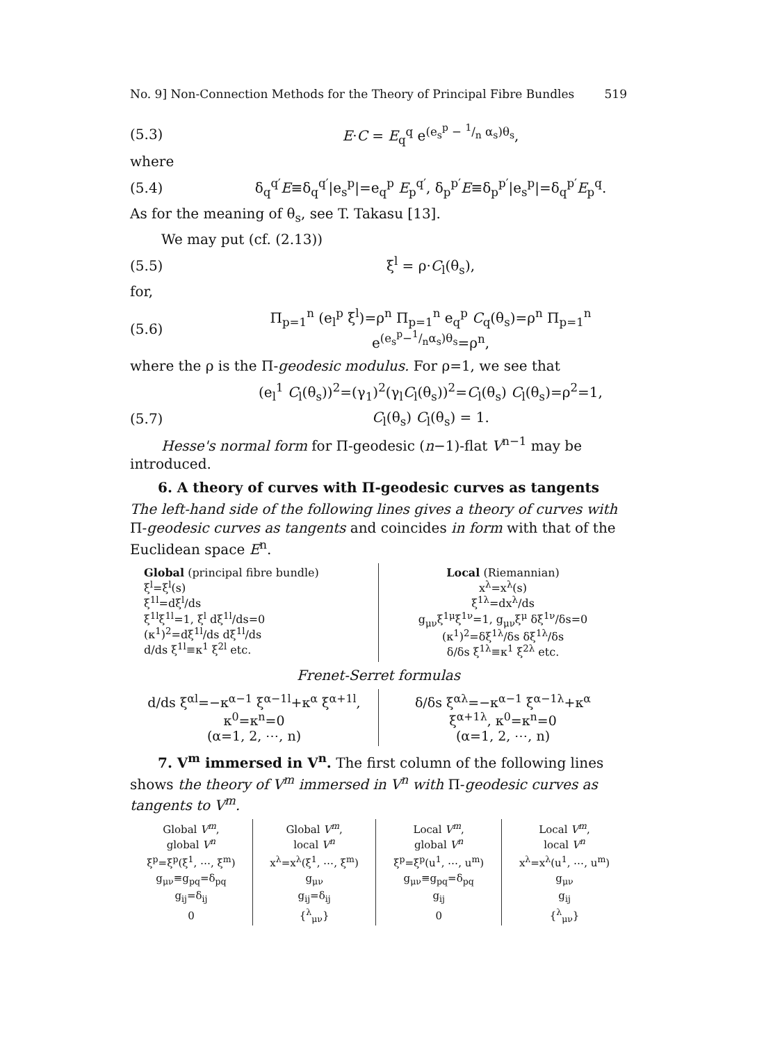No. 9] Non-Connection Methods for the Theory of Principal Fibre Bundles 519
(5.3) E·C = E<sub>q</sub><sup>q</sup> e<sup>(e<sub>s</sub><sup>p</sup> − 1/n α<sub>s</sub>)θ<sub>s</sub></sup>,
where
(5.4) δ<sub>q</sub><sup>q′</sup>E≡δ<sub>q</sub><sup>q′</sup>|e<sub>s</sub><sup>p</sup>|=e<sub>q</sub><sup>p</sup> E<sub>p</sub><sup>q′</sup>, δ<sub>p</sub><sup>p′</sup>E≡δ<sub>p</sub><sup>p′</sup>|e<sub>s</sub><sup>p</sup>|=δ<sub>q</sub><sup>p′</sup>E<sub>p</sub><sup>q</sup>.
As for the meaning of θ<sub>s</sub>, see T. Takasu [13].
We may put (cf. (2.13))
(5.5) ξ<sup>l</sup> = ρ·C<sub>l</sub>(θ<sub>s</sub>),
for,
(5.6) Π<sub>p=1</sub><sup>n</sup> (e<sub>l</sub><sup>p</sup> ξ<sup>l</sup>)=ρ<sup>n</sup> Π<sub>p=1</sub><sup>n</sup> e<sub>q</sub><sup>p</sup> C<sub>q</sub>(θ<sub>s</sub>)=ρ<sup>n</sup> Π<sub>p=1</sub><sup>n</sup> e<sup>(e<sub>s</sub><sup>p</sup>−1/nα<sub>s</sub>)θ<sub>s</sub></sup>=ρ<sup>n</sup>,
where the ρ is the Π-geodesic modulus. For ρ=1, we see that
(e<sub>l</sub><sup>1</sup> C<sub>l</sub>(θ<sub>s</sub>))<sup>2</sup>=(γ<sub>1</sub>)<sup>2</sup>(γ<sub>l</sub>C<sub>l</sub>(θ<sub>s</sub>))<sup>2</sup>=C<sub>l</sub>(θ<sub>s</sub>) C<sub>l</sub>(θ<sub>s</sub>)=ρ<sup>2</sup>=1,
(5.7) C<sub>l</sub>(θ<sub>s</sub>) C<sub>l</sub>(θ<sub>s</sub>) = 1.
Hesse's normal form for Π-geodesic (n−1)-flat V<sup>n−1</sup> may be introduced.
6. A theory of curves with Π-geodesic curves as tangents
The left-hand side of the following lines gives a theory of curves with Π-geodesic curves as tangents and coincides in form with that of the Euclidean space E<sup>n</sup>.
Global (principal fibre bundle)
ξ<sup>l</sup>=ξ<sup>l</sup>(s)
ξ<sup>1</sup><sup>l</sup>=dξ<sup>l</sup>/ds
ξ<sup>1</sup><sup>l</sup>ξ<sup>1</sup><sup>l</sup>=1, ξ<sup>l</sup> dξ<sup>1</sup><sup>l</sup>/ds=0
(κ<sup>1</sup>)<sup>2</sup>=dξ<sup>1</sup><sup>l</sup>/ds dξ<sup>1</sup><sup>l</sup>/ds
d/ds ξ<sup>1</sup><sup>l</sup>≡κ<sup>1</sup> ξ<sup>2</sup><sup>l</sup> etc.
Local (Riemannian)
x<sup>λ</sup>=x<sup>λ</sup>(s)
ξ<sup>1</sup><sup>λ</sup>=dx<sup>λ</sup>/ds
g<sub>μν</sub>ξ<sup>1</sup><sup>μ</sup>ξ<sup>1</sup><sup>ν</sup>=1, g<sub>μν</sub>ξ<sup>μ</sup> δξ<sup>1</sup><sup>ν</sup>/δs=0
(κ<sup>1</sup>)<sup>2</sup>=δξ<sup>1</sup><sup>λ</sup>/δs δξ<sup>1</sup><sup>λ</sup>/δs
δ/δs ξ<sup>1</sup><sup>λ</sup>≡κ<sup>1</sup> ξ<sup>2</sup><sup>λ</sup> etc.
Frenet-Serret formulas
d/ds ξ<sup>α</sup><sup>l</sup>=−κ<sup>α−1</sup> ξ<sup>α−1</sup><sup>l</sup>+κ<sup>α</sup> ξ<sup>α+1</sup><sup>l</sup>, κ<sup>0</sup>=κ<sup>n</sup>=0
(α=1, 2, ⋯, n)
δ/δs ξ<sup>α</sup><sup>λ</sup>=−κ<sup>α−1</sup> ξ<sup>α−1</sup><sup>λ</sup>+κ<sup>α</sup> ξ<sup>α+1</sup><sup>λ</sup>, κ<sup>0</sup>=κ<sup>n</sup>=0
(α=1, 2, ⋯, n)
7. V<sup>m</sup> immersed in V<sup>n</sup>. The first column of the following lines shows the theory of V<sup>m</sup> immersed in V<sup>n</sup> with Π-geodesic curves as tangents to V<sup>m</sup>.
| Global V<sup>m</sup> , global V<sup>n</sup> | Global V<sup>m</sup> , local V<sup>n</sup> | Local V<sup>m</sup> , global V<sup>n</sup> | Local V<sup>m</sup> , local V<sup>n</sup> |
| --- | --- | --- | --- |
| ξ<sup>p</sup>=ξ<sup>p</sup>(ξ<sup>1</sup>, ⋯, ξ<sup>m</sup>) | x<sup>λ</sup>=x<sup>λ</sup>(ξ<sup>1</sup>, ⋯, ξ<sup>m</sup>) | ξ<sup>p</sup>=ξ<sup>p</sup>(u<sup>1</sup>, ⋯, u<sup>m</sup>) | x<sup>λ</sup>=x<sup>λ</sup>(u<sup>1</sup>, ⋯, u<sup>m</sup>) |
| g<sub>μν</sub>≡g<sub>pq</sub>=δ<sub>pq</sub> | g<sub>μν</sub> | g<sub>μν</sub>≡g<sub>pq</sub>=δ<sub>pq</sub> | g<sub>μν</sub> |
| g<sub>ij</sub>=δ<sub>ij</sub> | g<sub>ij</sub>=δ<sub>ij</sub> | g<sub>ij</sub> | g<sub>ij</sub> |
| 0 | {<sup>λ</sup><sub>μν</sub>} | 0 | {<sup>λ</sup><sub>μν</sub>} |